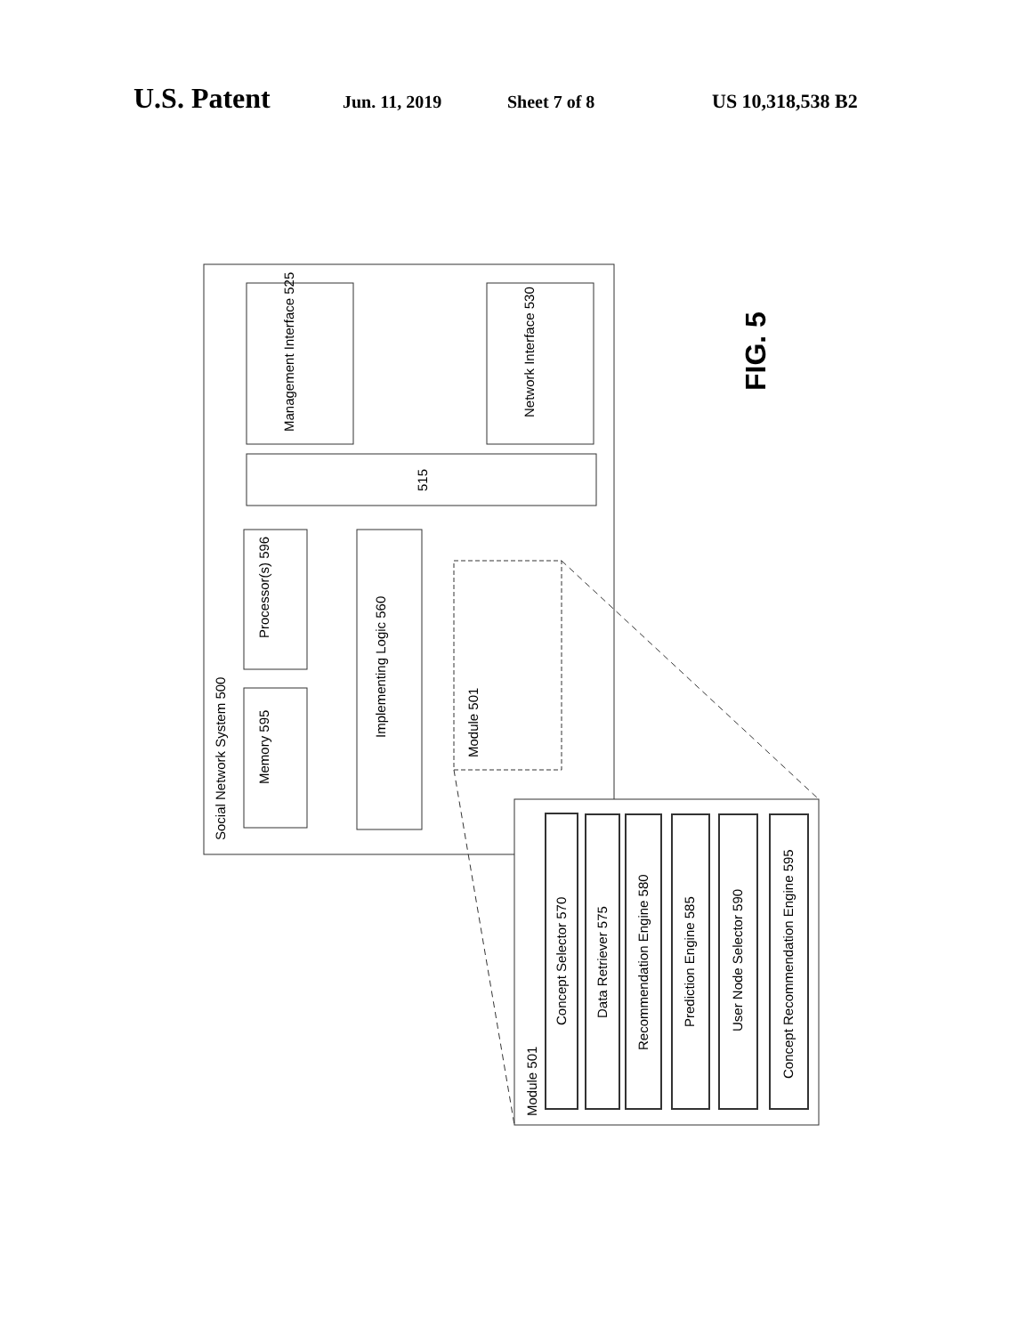U.S. Patent Jun. 11, 2019 Sheet 7 of 8 US 10,318,538 B2
Social Network System 500
Management Interface 525
Network Interface 530
515
Processor(s) 596
Memory 595
Implementing Logic 560
Module 501
Module 501
Concept Selector 570
Data Retriever 575
Recommendation Engine 580
Prediction Engine 585
User Node Selector 590
Concept Recommendation Engine 595
FIG. 5